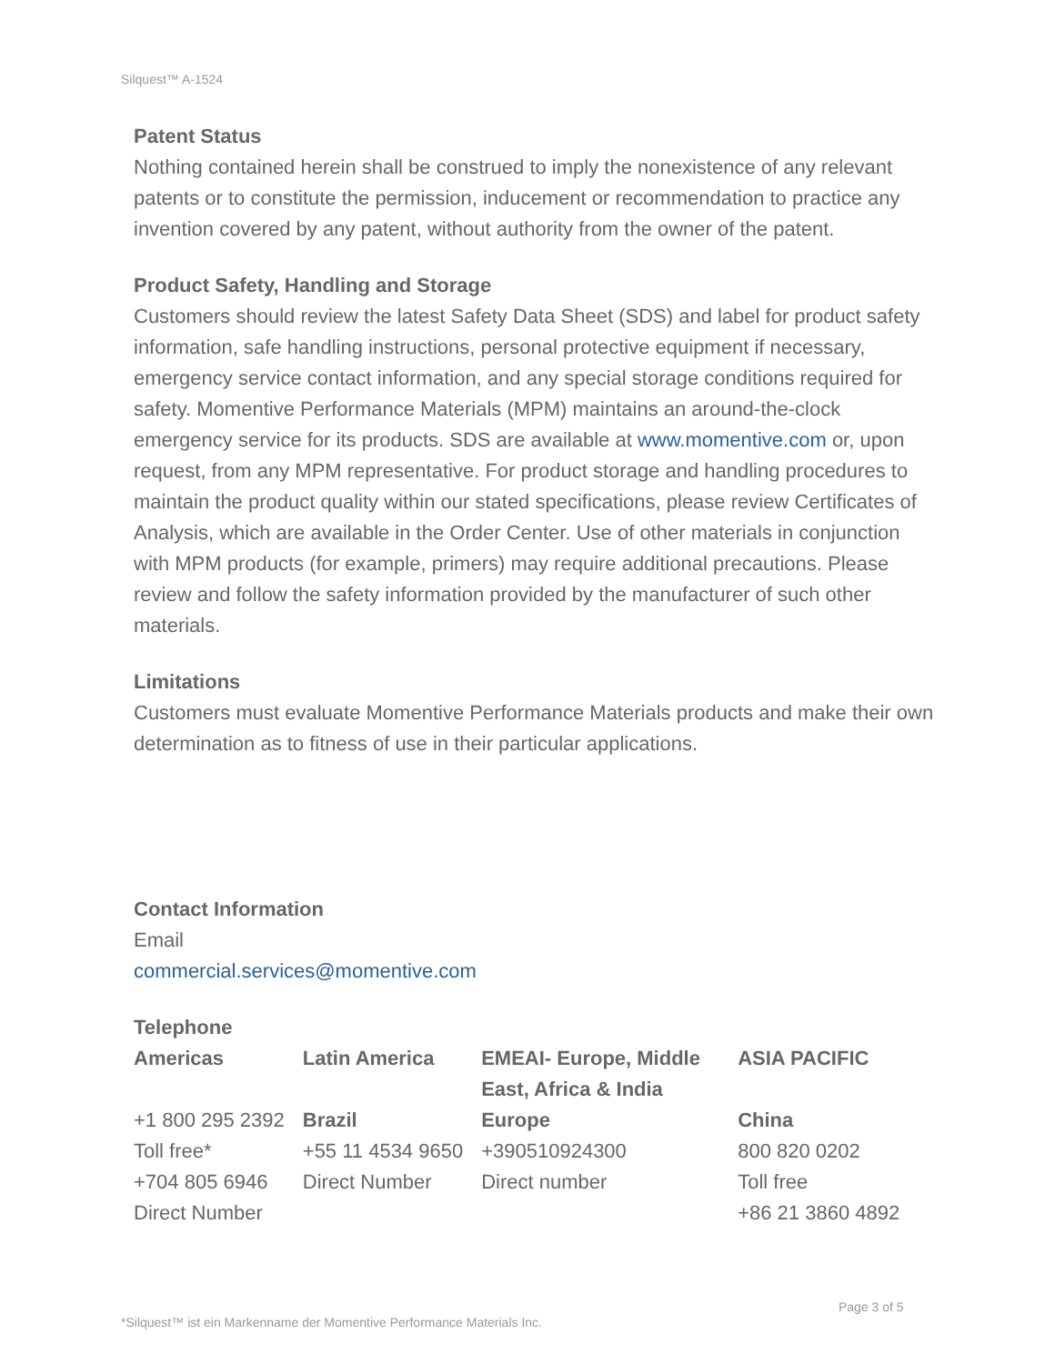Silquest™ A-1524
Patent Status
Nothing contained herein shall be construed to imply the nonexistence of any relevant patents or to constitute the permission, inducement or recommendation to practice any invention covered by any patent, without authority from the owner of the patent.
Product Safety, Handling and Storage
Customers should review the latest Safety Data Sheet (SDS) and label for product safety information, safe handling instructions, personal protective equipment if necessary, emergency service contact information, and any special storage conditions required for safety. Momentive Performance Materials (MPM) maintains an around-the-clock emergency service for its products. SDS are available at www.momentive.com or, upon request, from any MPM representative. For product storage and handling procedures to maintain the product quality within our stated specifications, please review Certificates of Analysis, which are available in the Order Center. Use of other materials in conjunction with MPM products (for example, primers) may require additional precautions. Please review and follow the safety information provided by the manufacturer of such other materials.
Limitations
Customers must evaluate Momentive Performance Materials products and make their own determination as to fitness of use in their particular applications.
Contact Information
Email
commercial.services@momentive.com
Telephone
| Americas | Latin America | EMEAI- Europe, Middle East, Africa & India | ASIA PACIFIC |
| +1 800 295 2392 Toll free* +704 805 6946 Direct Number | Brazil +55 11 4534 9650 Direct Number | Europe +390510924300 Direct number | China 800 820 0202 Toll free +86 21 3860 4892 |
Page 3 of 5
*Silquest™ ist ein Markenname der Momentive Performance Materials Inc.